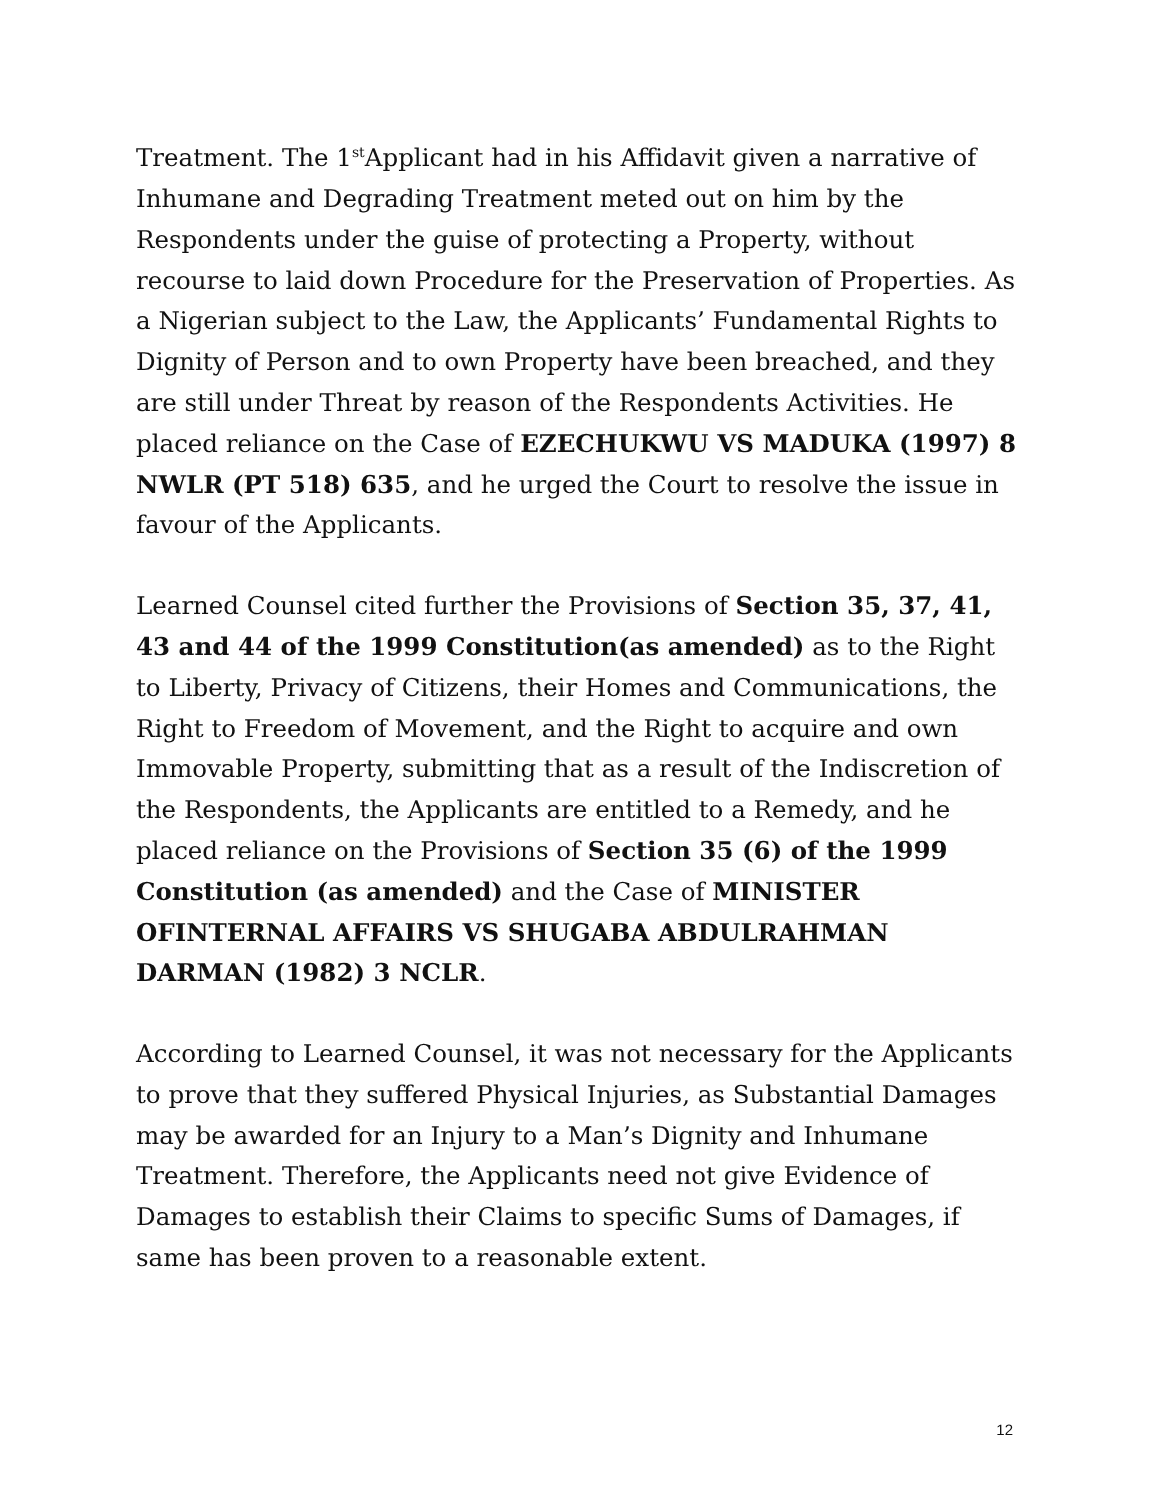Treatment. The 1<sup>st</sup>Applicant had in his Affidavit given a narrative of Inhumane and Degrading Treatment meted out on him by the Respondents under the guise of protecting a Property, without recourse to laid down Procedure for the Preservation of Properties. As a Nigerian subject to the Law, the Applicants’ Fundamental Rights to Dignity of Person and to own Property have been breached, and they are still under Threat by reason of the Respondents Activities. He placed reliance on the Case of EZECHUKWU VS MADUKA (1997) 8 NWLR (PT 518) 635, and he urged the Court to resolve the issue in favour of the Applicants.
Learned Counsel cited further the Provisions of Section 35, 37, 41, 43 and 44 of the 1999 Constitution(as amended) as to the Right to Liberty, Privacy of Citizens, their Homes and Communications, the Right to Freedom of Movement, and the Right to acquire and own Immovable Property, submitting that as a result of the Indiscretion of the Respondents, the Applicants are entitled to a Remedy, and he placed reliance on the Provisions of Section 35 (6) of the 1999 Constitution (as amended) and the Case of MINISTER OFINTERNAL AFFAIRS VS SHUGABA ABDULRAHMAN DARMAN (1982) 3 NCLR.
According to Learned Counsel, it was not necessary for the Applicants to prove that they suffered Physical Injuries, as Substantial Damages may be awarded for an Injury to a Man’s Dignity and Inhumane Treatment. Therefore, the Applicants need not give Evidence of Damages to establish their Claims to specific Sums of Damages, if same has been proven to a reasonable extent.
12